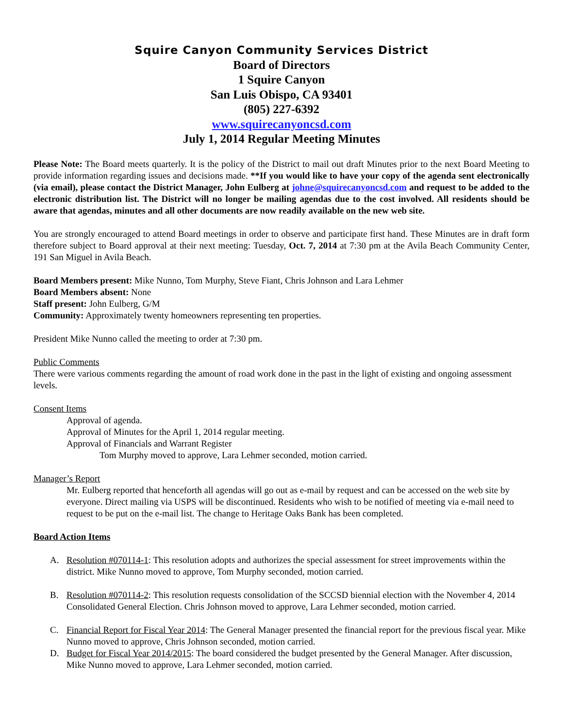Squire Canyon Community Services District
Board of Directors
1 Squire Canyon
San Luis Obispo, CA 93401
(805) 227-6392
www.squirecanyoncsd.com
July 1, 2014 Regular Meeting Minutes
Please Note: The Board meets quarterly. It is the policy of the District to mail out draft Minutes prior to the next Board Meeting to provide information regarding issues and decisions made. **If you would like to have your copy of the agenda sent electronically (via email), please contact the District Manager, John Eulberg at johne@squirecanyoncsd.com and request to be added to the electronic distribution list. The District will no longer be mailing agendas due to the cost involved. All residents should be aware that agendas, minutes and all other documents are now readily available on the new web site.
You are strongly encouraged to attend Board meetings in order to observe and participate first hand. These Minutes are in draft form therefore subject to Board approval at their next meeting: Tuesday, Oct. 7, 2014 at 7:30 pm at the Avila Beach Community Center, 191 San Miguel in Avila Beach.
Board Members present: Mike Nunno, Tom Murphy, Steve Fiant, Chris Johnson and Lara Lehmer
Board Members absent: None
Staff present: John Eulberg, G/M
Community: Approximately twenty homeowners representing ten properties.
President Mike Nunno called the meeting to order at 7:30 pm.
Public Comments
There were various comments regarding the amount of road work done in the past in the light of existing and ongoing assessment levels.
Consent Items
Approval of agenda.
Approval of Minutes for the April 1, 2014 regular meeting.
Approval of Financials and Warrant Register
Tom Murphy moved to approve, Lara Lehmer seconded, motion carried.
Manager’s Report
Mr. Eulberg reported that henceforth all agendas will go out as e-mail by request and can be accessed on the web site by everyone. Direct mailing via USPS will be discontinued. Residents who wish to be notified of meeting via e-mail need to request to be put on the e-mail list. The change to Heritage Oaks Bank has been completed.
Board Action Items
A. Resolution #070114-1: This resolution adopts and authorizes the special assessment for street improvements within the district. Mike Nunno moved to approve, Tom Murphy seconded, motion carried.
B. Resolution #070114-2: This resolution requests consolidation of the SCCSD biennial election with the November 4, 2014 Consolidated General Election. Chris Johnson moved to approve, Lara Lehmer seconded, motion carried.
C. Financial Report for Fiscal Year 2014: The General Manager presented the financial report for the previous fiscal year. Mike Nunno moved to approve, Chris Johnson seconded, motion carried.
D. Budget for Fiscal Year 2014/2015: The board considered the budget presented by the General Manager. After discussion, Mike Nunno moved to approve, Lara Lehmer seconded, motion carried.